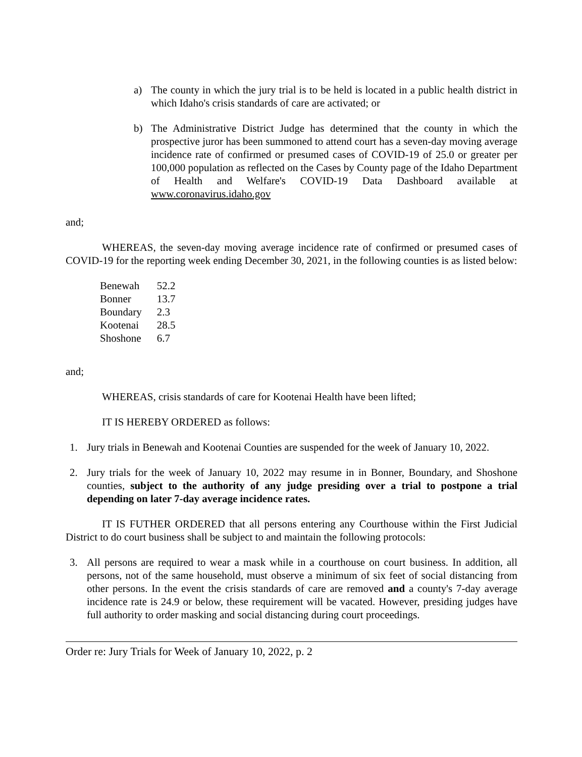a) The county in which the jury trial is to be held is located in a public health district in which Idaho's crisis standards of care are activated; or
b) The Administrative District Judge has determined that the county in which the prospective juror has been summoned to attend court has a seven-day moving average incidence rate of confirmed or presumed cases of COVID-19 of 25.0 or greater per 100,000 population as reflected on the Cases by County page of the Idaho Department of Health and Welfare's COVID-19 Data Dashboard available at www.coronavirus.idaho.gov
and;
WHEREAS, the seven-day moving average incidence rate of confirmed or presumed cases of COVID-19 for the reporting week ending December 30, 2021, in the following counties is as listed below:
| Benewah | 52.2 |
| Bonner | 13.7 |
| Boundary | 2.3 |
| Kootenai | 28.5 |
| Shoshone | 6.7 |
and;
WHEREAS, crisis standards of care for Kootenai Health have been lifted;
IT IS HEREBY ORDERED as follows:
1. Jury trials in Benewah and Kootenai Counties are suspended for the week of January 10, 2022.
2. Jury trials for the week of January 10, 2022 may resume in in Bonner, Boundary, and Shoshone counties, subject to the authority of any judge presiding over a trial to postpone a trial depending on later 7-day average incidence rates.
IT IS FUTHER ORDERED that all persons entering any Courthouse within the First Judicial District to do court business shall be subject to and maintain the following protocols:
3. All persons are required to wear a mask while in a courthouse on court business. In addition, all persons, not of the same household, must observe a minimum of six feet of social distancing from other persons. In the event the crisis standards of care are removed and a county's 7-day average incidence rate is 24.9 or below, these requirement will be vacated. However, presiding judges have full authority to order masking and social distancing during court proceedings.
Order re: Jury Trials for Week of January 10, 2022, p. 2